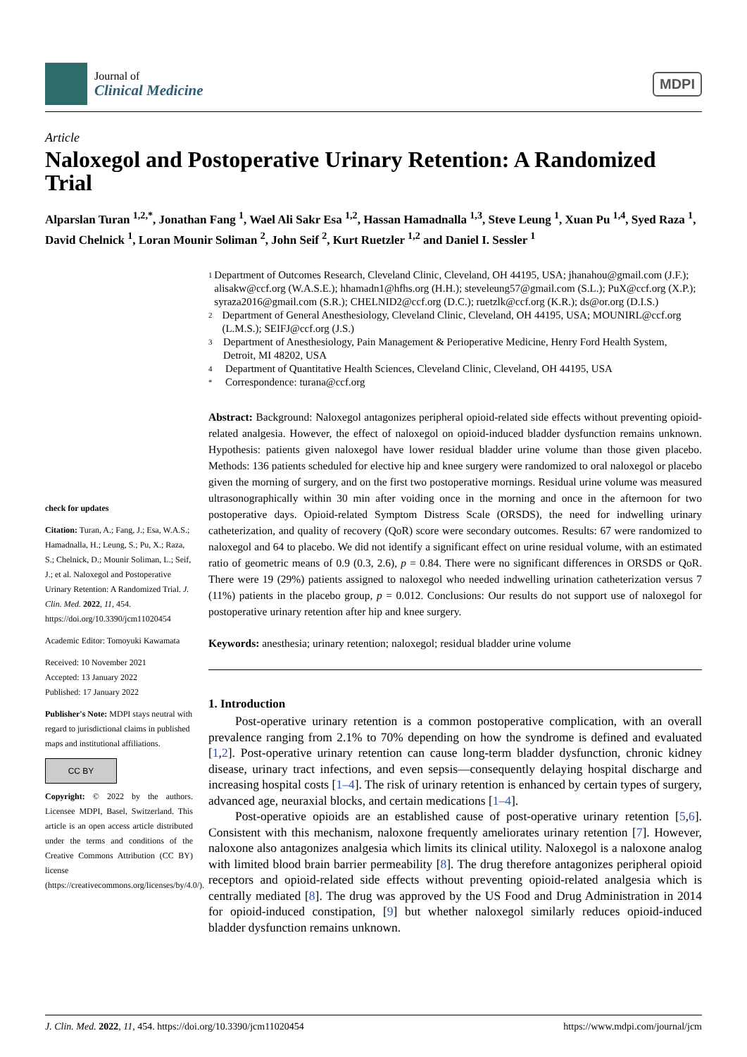Journal of
Clinical Medicine
MDPI
Article
Naloxegol and Postoperative Urinary Retention: A Randomized Trial
Alparslan Turan <sup>1,2,*</sup>, Jonathan Fang <sup>1</sup>, Wael Ali Sakr Esa <sup>1,2</sup>, Hassan Hamadnalla <sup>1,3</sup>, Steve Leung <sup>1</sup>, Xuan Pu <sup>1,4</sup>, Syed Raza <sup>1</sup>, David Chelnick <sup>1</sup>, Loran Mounir Soliman <sup>2</sup>, John Seif <sup>2</sup>, Kurt Ruetzler <sup>1,2</sup> and Daniel I. Sessler <sup>1</sup>
check for updates
Citation: Turan, A.; Fang, J.; Esa, W.A.S.; Hamadnalla, H.; Leung, S.; Pu, X.; Raza, S.; Chelnick, D.; Mounir Soliman, L.; Seif, J.; et al. Naloxegol and Postoperative Urinary Retention: A Randomized Trial. J. Clin. Med. 2022, 11, 454. https://doi.org/10.3390/jcm11020454
Academic Editor: Tomoyuki Kawamata
Received: 10 November 2021
Accepted: 13 January 2022
Published: 17 January 2022
Publisher's Note: MDPI stays neutral with regard to jurisdictional claims in published maps and institutional affiliations.
CC BY
Copyright: © 2022 by the authors. Licensee MDPI, Basel, Switzerland. This article is an open access article distributed under the terms and conditions of the Creative Commons Attribution (CC BY) license (https://creativecommons.org/licenses/by/4.0/).
1 Department of Outcomes Research, Cleveland Clinic, Cleveland, OH 44195, USA; jhanahou@gmail.com (J.F.); alisakw@ccf.org (W.A.S.E.); hhamadn1@hfhs.org (H.H.); steveleung57@gmail.com (S.L.); PuX@ccf.org (X.P.); syraza2016@gmail.com (S.R.); CHELNID2@ccf.org (D.C.); ruetzlk@ccf.org (K.R.); ds@or.org (D.I.S.)
2 Department of General Anesthesiology, Cleveland Clinic, Cleveland, OH 44195, USA; MOUNIRL@ccf.org (L.M.S.); SEIFJ@ccf.org (J.S.)
3 Department of Anesthesiology, Pain Management & Perioperative Medicine, Henry Ford Health System, Detroit, MI 48202, USA
4 Department of Quantitative Health Sciences, Cleveland Clinic, Cleveland, OH 44195, USA
* Correspondence: turana@ccf.org
Abstract: Background: Naloxegol antagonizes peripheral opioid-related side effects without preventing opioid-related analgesia. However, the effect of naloxegol on opioid-induced bladder dysfunction remains unknown. Hypothesis: patients given naloxegol have lower residual bladder urine volume than those given placebo. Methods: 136 patients scheduled for elective hip and knee surgery were randomized to oral naloxegol or placebo given the morning of surgery, and on the first two postoperative mornings. Residual urine volume was measured ultrasonographically within 30 min after voiding once in the morning and once in the afternoon for two postoperative days. Opioid-related Symptom Distress Scale (ORSDS), the need for indwelling urinary catheterization, and quality of recovery (QoR) score were secondary outcomes. Results: 67 were randomized to naloxegol and 64 to placebo. We did not identify a significant effect on urine residual volume, with an estimated ratio of geometric means of 0.9 (0.3, 2.6), p = 0.84. There were no significant differences in ORSDS or QoR. There were 19 (29%) patients assigned to naloxegol who needed indwelling urination catheterization versus 7 (11%) patients in the placebo group, p = 0.012. Conclusions: Our results do not support use of naloxegol for postoperative urinary retention after hip and knee surgery.
Keywords: anesthesia; urinary retention; naloxegol; residual bladder urine volume
1. Introduction
Post-operative urinary retention is a common postoperative complication, with an overall prevalence ranging from 2.1% to 70% depending on how the syndrome is defined and evaluated [1,2]. Post-operative urinary retention can cause long-term bladder dysfunction, chronic kidney disease, urinary tract infections, and even sepsis—consequently delaying hospital discharge and increasing hospital costs [1–4]. The risk of urinary retention is enhanced by certain types of surgery, advanced age, neuraxial blocks, and certain medications [1–4].
Post-operative opioids are an established cause of post-operative urinary retention [5,6]. Consistent with this mechanism, naloxone frequently ameliorates urinary retention [7]. However, naloxone also antagonizes analgesia which limits its clinical utility. Naloxegol is a naloxone analog with limited blood brain barrier permeability [8]. The drug therefore antagonizes peripheral opioid receptors and opioid-related side effects without preventing opioid-related analgesia which is centrally mediated [8]. The drug was approved by the US Food and Drug Administration in 2014 for opioid-induced constipation, [9] but whether naloxegol similarly reduces opioid-induced bladder dysfunction remains unknown.
J. Clin. Med. 2022, 11, 454. https://doi.org/10.3390/jcm11020454 https://www.mdpi.com/journal/jcm